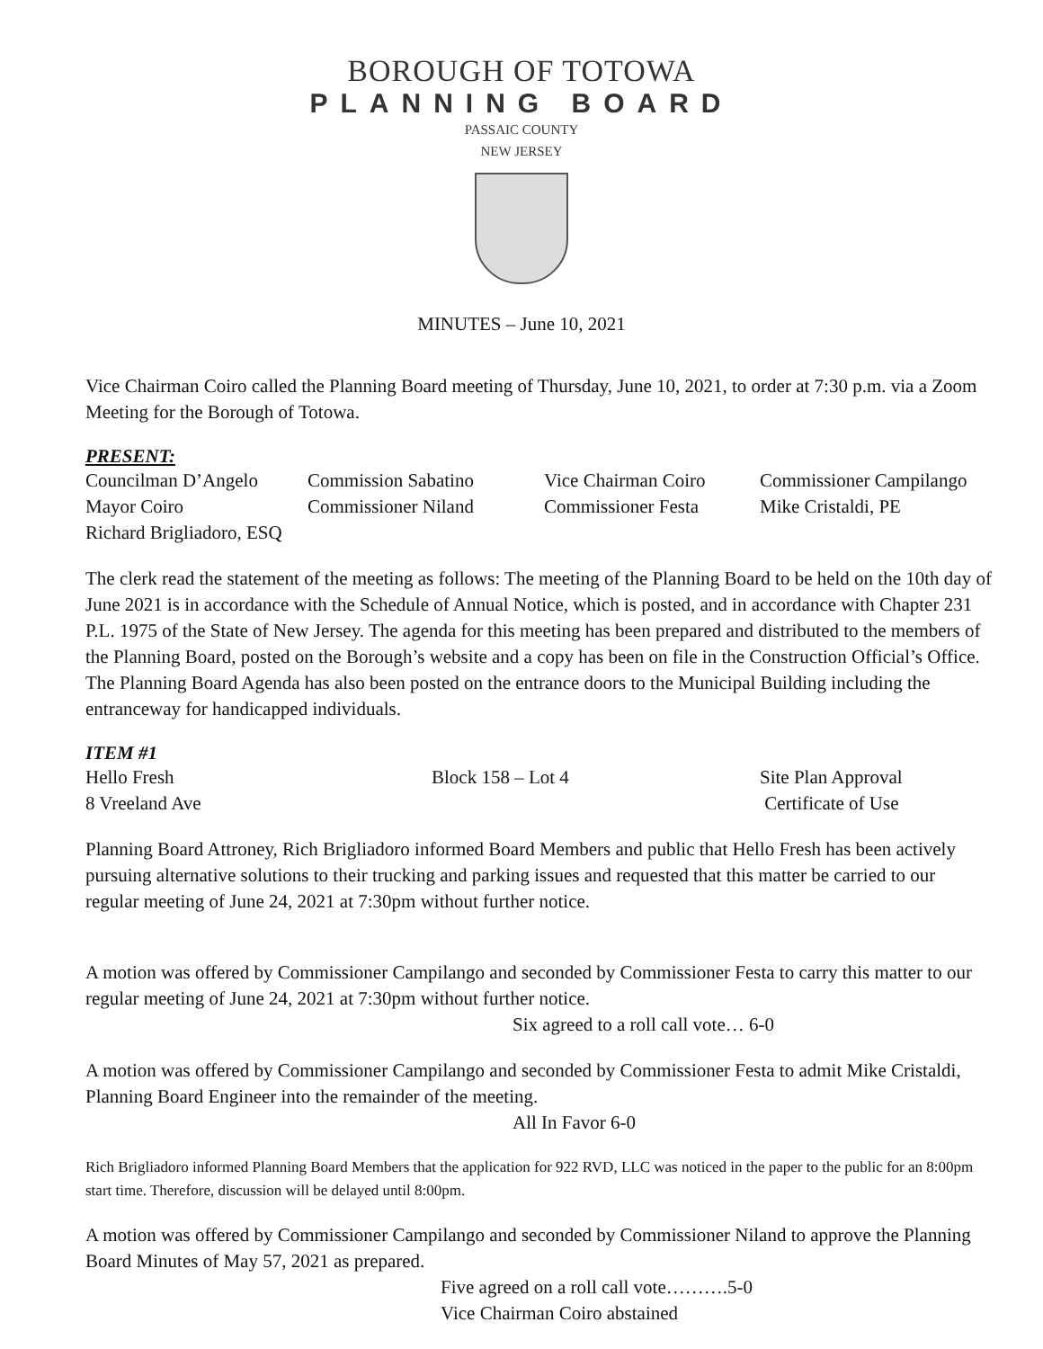BOROUGH OF TOTOWA
PLANNING BOARD
PASSAIC COUNTY
NEW JERSEY
MINUTES – June 10, 2021
Vice Chairman Coiro called the Planning Board meeting of Thursday, June 10, 2021, to order at 7:30 p.m. via a Zoom Meeting for the Borough of Totowa.
PRESENT:
| Councilman D’Angelo | Commission Sabatino | Vice Chairman Coiro | Commissioner Campilango |
| Mayor Coiro | Commissioner Niland | Commissioner Festa | Mike Cristaldi, PE |
| Richard Brigliadoro, ESQ | | | |
The clerk read the statement of the meeting as follows: The meeting of the Planning Board to be held on the 10th day of June 2021 is in accordance with the Schedule of Annual Notice, which is posted, and in accordance with Chapter 231 P.L. 1975 of the State of New Jersey. The agenda for this meeting has been prepared and distributed to the members of the Planning Board, posted on the Borough’s website and a copy has been on file in the Construction Official’s Office. The Planning Board Agenda has also been posted on the entrance doors to the Municipal Building including the entranceway for handicapped individuals.
ITEM #1
| Hello Fresh | Block 158 – Lot 4 | Site Plan Approval |
| 8 Vreeland Ave | | Certificate of Use |
Planning Board Attroney, Rich Brigliadoro informed Board Members and public that Hello Fresh has been actively pursuing alternative solutions to their trucking and parking issues and requested that this matter be carried to our regular meeting of June 24, 2021 at 7:30pm without further notice.
A motion was offered by Commissioner Campilango and seconded by Commissioner Festa to carry this matter to our regular meeting of June 24, 2021 at 7:30pm without further notice.
Six agreed to a roll call vote… 6-0
A motion was offered by Commissioner Campilango and seconded by Commissioner Festa to admit Mike Cristaldi, Planning Board Engineer into the remainder of the meeting.
All In Favor 6-0
Rich Brigliadoro informed Planning Board Members that the application for 922 RVD, LLC was noticed in the paper to the public for an 8:00pm start time. Therefore, discussion will be delayed until 8:00pm.
A motion was offered by Commissioner Campilango and seconded by Commissioner Niland to approve the Planning Board Minutes of May 57, 2021 as prepared.
Five agreed on a roll call vote……….5-0
Vice Chairman Coiro abstained